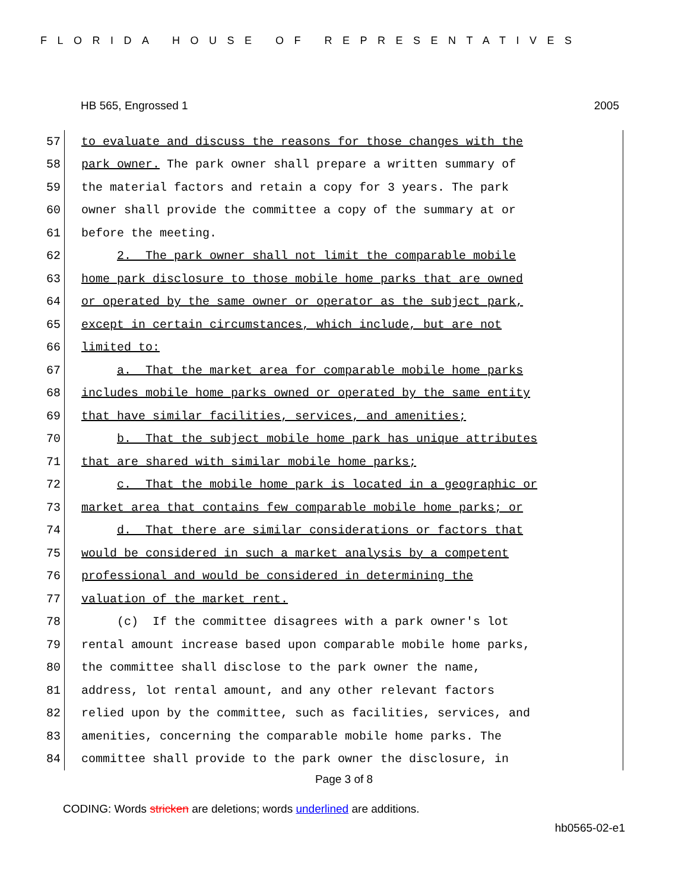FLORIDA HOUSE OF REPRESENTATIVES
HB 565, Engrossed 1 2005
57 to evaluate and discuss the reasons for those changes with the
58 park owner. The park owner shall prepare a written summary of
59 the material factors and retain a copy for 3 years. The park
60 owner shall provide the committee a copy of the summary at or
61 before the meeting.
62 2. The park owner shall not limit the comparable mobile
63 home park disclosure to those mobile home parks that are owned
64 or operated by the same owner or operator as the subject park,
65 except in certain circumstances, which include, but are not
66 limited to:
67 a. That the market area for comparable mobile home parks
68 includes mobile home parks owned or operated by the same entity
69 that have similar facilities, services, and amenities;
70 b. That the subject mobile home park has unique attributes
71 that are shared with similar mobile home parks;
72 c. That the mobile home park is located in a geographic or
73 market area that contains few comparable mobile home parks; or
74 d. That there are similar considerations or factors that
75 would be considered in such a market analysis by a competent
76 professional and would be considered in determining the
77 valuation of the market rent.
78 (c) If the committee disagrees with a park owner's lot
79 rental amount increase based upon comparable mobile home parks,
80 the committee shall disclose to the park owner the name,
81 address, lot rental amount, and any other relevant factors
82 relied upon by the committee, such as facilities, services, and
83 amenities, concerning the comparable mobile home parks. The
84 committee shall provide to the park owner the disclosure, in
Page 3 of 8
CODING: Words stricken are deletions; words underlined are additions.
hb0565-02-e1